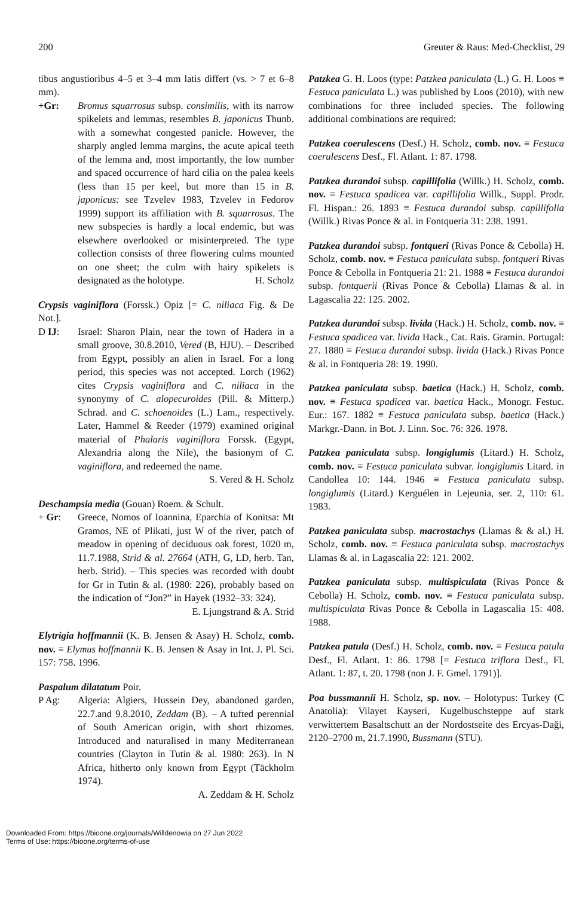200 Greuter & Raus: Med-Checklist, 29
tibus angustioribus 4–5 et 3–4 mm latis differt (vs. > 7 et 6–8 mm).
+Gr: Bromus squarrosus subsp. consimilis, with its narrow spikelets and lemmas, resembles B. japonicus Thunb. with a somewhat congested panicle. However, the sharply angled lemma margins, the acute apical teeth of the lemma and, most importantly, the low number and spaced occurrence of hard cilia on the palea keels (less than 15 per keel, but more than 15 in B. japonicus: see Tzvelev 1983, Tzvelev in Fedorov 1999) support its affiliation with B. squarrosus. The new subspecies is hardly a local endemic, but was elsewhere overlooked or misinterpreted. The type collection consists of three flowering culms mounted on one sheet; the culm with hairy spikelets is designated as the holotype. H. Scholz
Crypsis vaginiflora (Forssk.) Opiz [= C. niliaca Fig. & De Not.].
D IJ: Israel: Sharon Plain, near the town of Hadera in a small groove, 30.8.2010, Vered (B, HJU). – Described from Egypt, possibly an alien in Israel. For a long period, this species was not accepted. Lorch (1962) cites Crypsis vaginiflora and C. niliaca in the synonymy of C. alopecuroides (Pill. & Mitterp.) Schrad. and C. schoenoides (L.) Lam., respectively. Later, Hammel & Reeder (1979) examined original material of Phalaris vaginiflora Forssk. (Egypt, Alexandria along the Nile), the basionym of C. vaginiflora, and redeemed the name. S. Vered & H. Scholz
Deschampsia media (Gouan) Roem. & Schult.
+ Gr: Greece, Nomos of Ioannina, Eparchia of Konitsa: Mt Gramos, NE of Plikati, just W of the river, patch of meadow in opening of deciduous oak forest, 1020 m, 11.7.1988, Strid & al. 27664 (ATH, G, LD, herb. Tan, herb. Strid). – This species was recorded with doubt for Gr in Tutin & al. (1980: 226), probably based on the indication of “Jon?” in Hayek (1932–33: 324).
E. Ljungstrand & A. Strid
Elytrigia hoffmannii (K. B. Jensen & Asay) H. Scholz, comb. nov. ≡ Elymus hoffmannii K. B. Jensen & Asay in Int. J. Pl. Sci. 157: 758. 1996.
Paspalum dilatatum Poir.
P Ag: Algeria: Algiers, Hussein Dey, abandoned garden, 22.7.and 9.8.2010, Zeddam (B). – A tufted perennial of South American origin, with short rhizomes. Introduced and naturalised in many Mediterranean countries (Clayton in Tutin & al. 1980: 263). In N Africa, hitherto only known from Egypt (Täckholm 1974).
A. Zeddam & H. Scholz
Patzkea G. H. Loos (type: Patzkea paniculata (L.) G. H. Loos ≡ Festuca paniculata L.) was published by Loos (2010), with new combinations for three included species. The following additional combinations are required:
Patzkea coerulescens (Desf.) H. Scholz, comb. nov. ≡ Festuca coerulescens Desf., Fl. Atlant. 1: 87. 1798.
Patzkea durandoi subsp. capillifolia (Willk.) H. Scholz, comb. nov. ≡ Festuca spadicea var. capillifolia Willk., Suppl. Prodr. Fl. Hispan.: 26. 1893 ≡ Festuca durandoi subsp. capillifolia (Willk.) Rivas Ponce & al. in Fontqueria 31: 238. 1991.
Patzkea durandoi subsp. fontqueri (Rivas Ponce & Cebolla) H. Scholz, comb. nov. ≡ Festuca paniculata subsp. fontqueri Rivas Ponce & Cebolla in Fontqueria 21: 21. 1988 ≡ Festuca durandoi subsp. fontquerii (Rivas Ponce & Cebolla) Llamas & al. in Lagascalia 22: 125. 2002.
Patzkea durandoi subsp. livida (Hack.) H. Scholz, comb. nov. ≡ Festuca spadicea var. livida Hack., Cat. Rais. Gramin. Portugal: 27. 1880 ≡ Festuca durandoi subsp. livida (Hack.) Rivas Ponce & al. in Fontqueria 28: 19. 1990.
Patzkea paniculata subsp. baetica (Hack.) H. Scholz, comb. nov. ≡ Festuca spadicea var. baetica Hack., Monogr. Festuc. Eur.: 167. 1882 ≡ Festuca paniculata subsp. baetica (Hack.) Markgr.-Dann. in Bot. J. Linn. Soc. 76: 326. 1978.
Patzkea paniculata subsp. longiglumis (Litard.) H. Scholz, comb. nov. ≡ Festuca paniculata subvar. longiglumis Litard. in Candollea 10: 144. 1946 ≡ Festuca paniculata subsp. longiglumis (Litard.) Kerguélen in Lejeunia, ser. 2, 110: 61. 1983.
Patzkea paniculata subsp. macrostachys (Llamas & & al.) H. Scholz, comb. nov. ≡ Festuca paniculata subsp. macrostachys Llamas & al. in Lagascalia 22: 121. 2002.
Patzkea paniculata subsp. multispiculata (Rivas Ponce & Cebolla) H. Scholz, comb. nov. ≡ Festuca paniculata subsp. multispiculata Rivas Ponce & Cebolla in Lagascalia 15: 408. 1988.
Patzkea patula (Desf.) H. Scholz, comb. nov. ≡ Festuca patula Desf., Fl. Atlant. 1: 86. 1798 [= Festuca triflora Desf., Fl. Atlant. 1: 87, t. 20. 1798 (non J. F. Gmel. 1791)].
Poa bussmannii H. Scholz, sp. nov. – Holotypus: Turkey (C Anatolia): Vilayet Kayseri, Kugelbuschsteppe auf stark verwittertem Basaltschutt an der Nordostseite des Ercyas-Daği, 2120–2700 m, 21.7.1990, Bussmann (STU).
Downloaded From: https://bioone.org/journals/Willdenowia on 27 Jun 2022
Terms of Use: https://bioone.org/terms-of-use